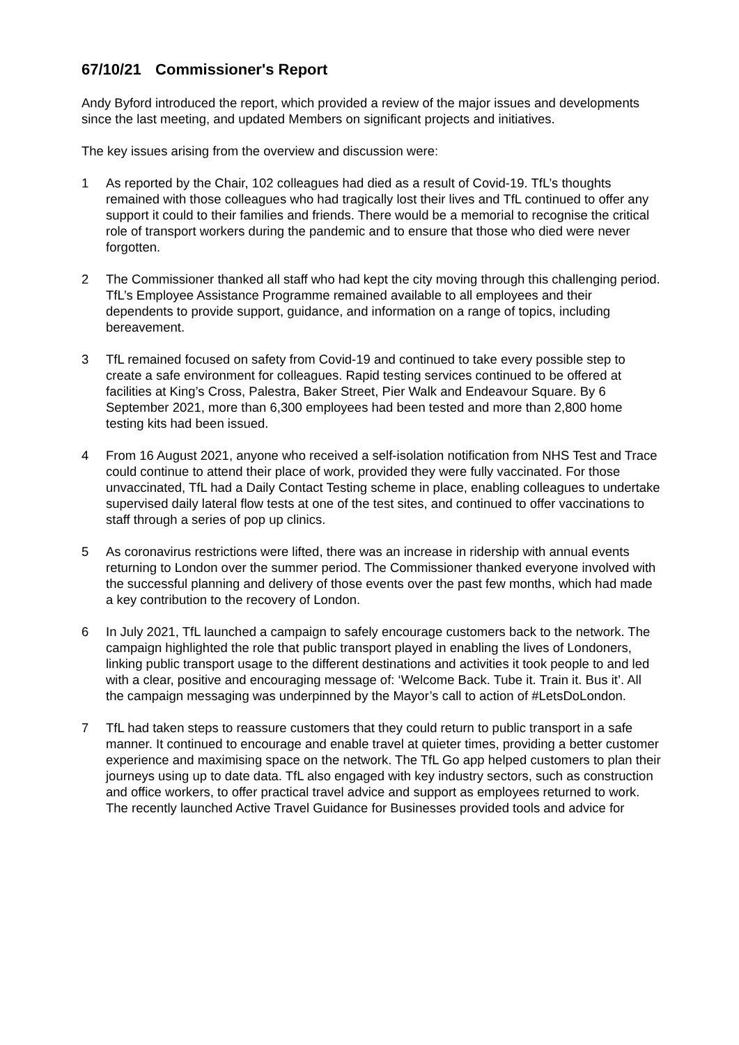67/10/21 Commissioner's Report
Andy Byford introduced the report, which provided a review of the major issues and developments since the last meeting, and updated Members on significant projects and initiatives.
The key issues arising from the overview and discussion were:
1 As reported by the Chair, 102 colleagues had died as a result of Covid-19. TfL’s thoughts remained with those colleagues who had tragically lost their lives and TfL continued to offer any support it could to their families and friends. There would be a memorial to recognise the critical role of transport workers during the pandemic and to ensure that those who died were never forgotten.
2 The Commissioner thanked all staff who had kept the city moving through this challenging period. TfL’s Employee Assistance Programme remained available to all employees and their dependents to provide support, guidance, and information on a range of topics, including bereavement.
3 TfL remained focused on safety from Covid-19 and continued to take every possible step to create a safe environment for colleagues. Rapid testing services continued to be offered at facilities at King’s Cross, Palestra, Baker Street, Pier Walk and Endeavour Square. By 6 September 2021, more than 6,300 employees had been tested and more than 2,800 home testing kits had been issued.
4 From 16 August 2021, anyone who received a self-isolation notification from NHS Test and Trace could continue to attend their place of work, provided they were fully vaccinated. For those unvaccinated, TfL had a Daily Contact Testing scheme in place, enabling colleagues to undertake supervised daily lateral flow tests at one of the test sites, and continued to offer vaccinations to staff through a series of pop up clinics.
5 As coronavirus restrictions were lifted, there was an increase in ridership with annual events returning to London over the summer period. The Commissioner thanked everyone involved with the successful planning and delivery of those events over the past few months, which had made a key contribution to the recovery of London.
6 In July 2021, TfL launched a campaign to safely encourage customers back to the network. The campaign highlighted the role that public transport played in enabling the lives of Londoners, linking public transport usage to the different destinations and activities it took people to and led with a clear, positive and encouraging message of: ‘Welcome Back. Tube it. Train it. Bus it’. All the campaign messaging was underpinned by the Mayor’s call to action of #LetsDoLondon.
7 TfL had taken steps to reassure customers that they could return to public transport in a safe manner. It continued to encourage and enable travel at quieter times, providing a better customer experience and maximising space on the network. The TfL Go app helped customers to plan their journeys using up to date data. TfL also engaged with key industry sectors, such as construction and office workers, to offer practical travel advice and support as employees returned to work. The recently launched Active Travel Guidance for Businesses provided tools and advice for